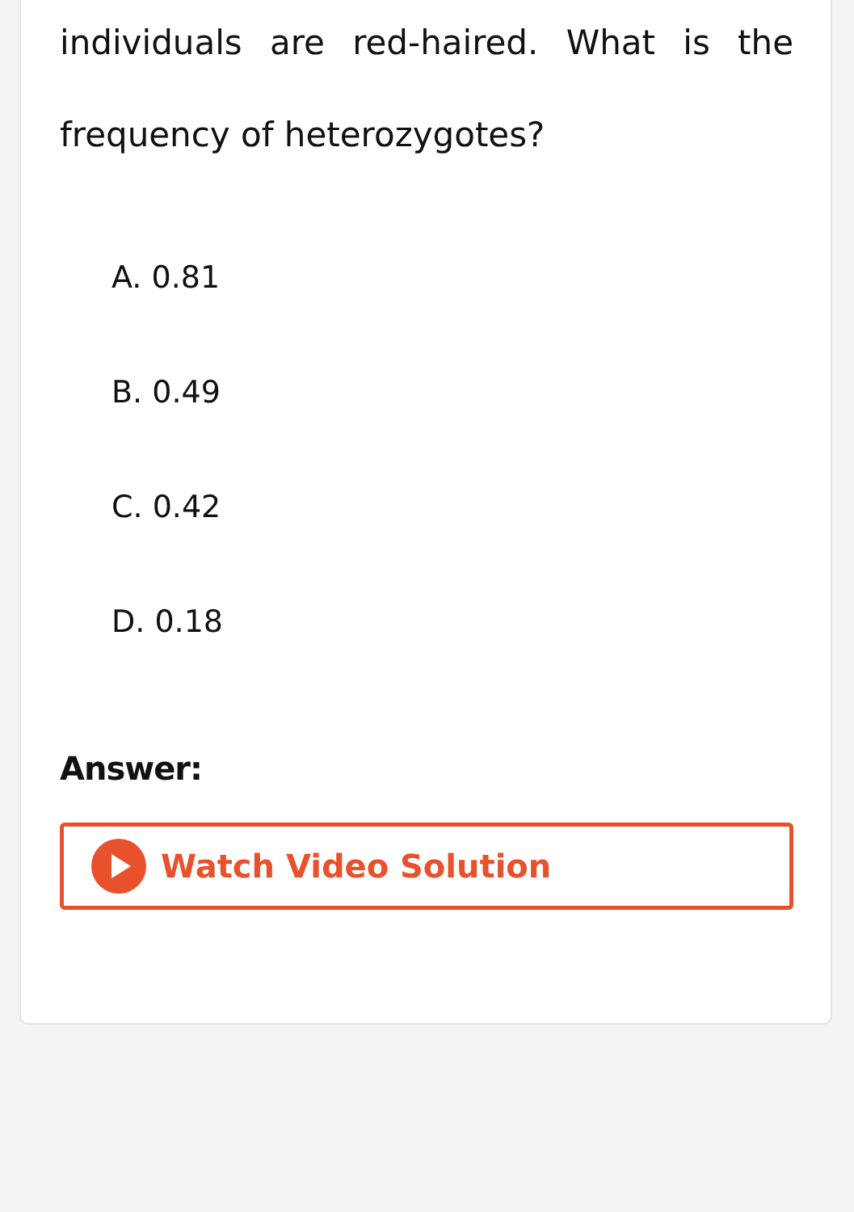individuals are red-haired. What is the frequency of heterozygotes?
A. 0.81
B. 0.49
C. 0.42
D. 0.18
Answer:
Watch Video Solution